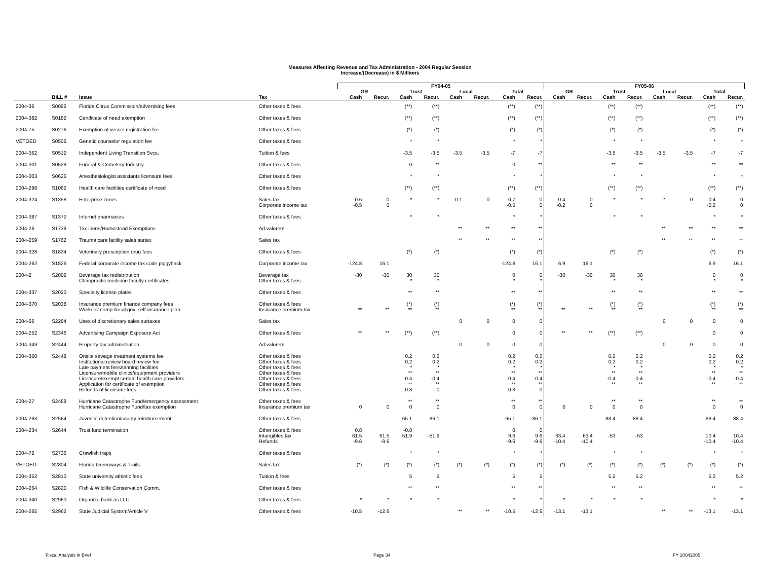Measures Affecting Revenue and Tax Administration - 2004 Regular Session
Increase/(Decrease) in $ Millions
| | | | | FY04-05 | | | | | | | | FY05-06 | | | | | | | |
| --- | --- | --- | --- | --- | --- | --- | --- | --- | --- | --- | --- | --- | --- | --- | --- | --- | --- | --- | --- |
| | | | | GR | | Trust | | Local | | Total | | GR | | Trust | | Local | | Total | |
| | BILL # | Issue | Tax | Cash | Recur. | Cash | Recur. | Cash | Recur. | Cash | Recur. | Cash | Recur. | Cash | Recur. | Cash | Recur. | Cash | Recur. |
| 2004-36 | S0096 | Florida Citrus Commission/advertising fees | Other taxes & fees | | | (**) | (**) | | | (**) | (**) | | | (**) | (**) | | | (**) | (**) |
| 2004-382 | S0182 | Certificate of need exemption | Other taxes & fees | | | (**) | (**) | | | (**) | (**) | | | (**) | (**) | | | (**) | (**) |
| 2004-75 | S0276 | Exemption of vessel registration fee | Other taxes & fees | | | (*) | (*) | | | (*) | (*) | | | (*) | (*) | | | (*) | (*) |
| VETOED | S0506 | Genetic counselor regulation fee | Other taxes & fees | | | * | * | | | * | * | | | * | * | | | * | * |
| 2004-362 | S0512 | Independent Living Transition Svcs. | Tuition & fees | | | -3.5 | -3.5 | -3.5 | -3.5 | -7 | -7 | | | -3.5 | -3.5 | -3.5 | -3.5 | -7 | -7 |
| 2004-301 | S0528 | Funeral & Cemetery Industry | Other taxes & fees | | | 0 | ** | | | 0 | ** | | | ** | ** | | | ** | ** |
| 2004-303 | S0626 | Anesthesiologist assistants licensure fees | Other taxes & fees | | | * | * | | | * | * | | | * | * | | | * | * |
| 2004-298 | S1062 | Health care facilities certificate of need | Other taxes & fees | | | (**) | (**) | | | (**) | (**) | | | (**) | (**) | | | (**) | (**) |
| 2004-324 | S1358 | Enterprise zones | Sales tax Corporate income tax | -0.6 -0.5 | 0 0 | * | * | -0.1 | 0 | -0.7 -0.5 | 0 0 | -0.4 -0.2 | 0 0 | * | * | * | 0 | -0.4 -0.2 | 0 0 |
| 2004-387 | S1372 | Internet pharmacies | Other taxes & fees | | | * | * | | | * | * | | | * | * | | | * | * |
| 2004-26 | S1738 | Tax Liens/Homestead Exemptions | Ad valorem | | | | | ** | ** | ** | ** | | | | | ** | ** | ** | ** |
| 2004-259 | S1762 | Trauma care facility sales surtax | Sales tax | | | | | ** | ** | ** | ** | | | | | ** | ** | ** | ** |
| 2004-328 | S1824 | Veterinary prescription drug fees | Other taxes & fees | | | (*) | (*) | | | (*) | (*) | | | (*) | (*) | | | (*) | (*) |
| 2004-262 | S1826 | Federal corporate income tax code piggyback | Corporate income tax | -124.8 | 16.1 | | | | | -124.8 | 16.1 | 6.9 | 16.1 | | | | | 6.9 | 16.1 |
| 2004-2 | S2002 | Beverage tax redistribution Chiropractic medicine faculty certificates | Beverage tax Other taxes & fees | -30 | -30 | 30 * | 30 * | | | 0 * | 0 * | -30 | -30 | 30 * | 30 * | | | 0 * | 0 * |
| 2004-337 | S2020 | Specialty license plates | Other taxes & fees | | | ** | ** | | | ** | ** | | | ** | ** | | | ** | ** |
| 2004-370 | S2038 | Insurance premium finance company fees Workers' comp./local gov. self-insurance plan | Other taxes & fees Insurance premium tax | ** | ** | (*) ** | (*) ** | | | (*) ** | (*) ** | ** | ** | (*) ** | (*) ** | | | (*) ** | (*) ** |
| 2004-66 | S2264 | Uses of discretionary sales surtaxes | Sales tax | | | | | 0 | 0 | 0 | 0 | | | | | 0 | 0 | 0 | 0 |
| 2004-252 | S2346 | Advertising Campaign Exposure Act | Other taxes & fees | ** | ** | (**) | (**) | | | 0 | 0 | ** | ** | (**) | (**) | | | 0 | 0 |
| 2004-349 | S2444 | Property tax administration | Ad valorem | | | | | 0 | 0 | 0 | 0 | | | | | 0 | 0 | 0 | 0 |
| 2004-350 | S2448 | Onsite sewage treatment systems fee Institutional review board review fee Late payment fees/tanning facilities Licensure/mobile clinics/equipment providers Licensure/exempt certain health care providers Application for certificate of exemption Refunds of licensure fees | Other taxes & fees Other taxes & fees Other taxes & fees Other taxes & fees Other taxes & fees Other taxes & fees Other taxes & fees | | | 0.2 0.2 * ** -0.4 ** -0.8 | 0.2 0.2 * ** -0.4 ** 0 | | | 0.2 0.2 * ** -0.4 ** -0.8 | 0.2 0.2 * ** -0.4 ** 0 | | | 0.2 0.2 * ** -0.4 ** | 0.2 0.2 * ** -0.4 ** | | | 0.2 0.2 * ** -0.4 ** | 0.2 0.2 * ** -0.4 ** |
| 2004-27 | S2488 | Hurricane Catastrophe Fund/emergency assessment Hurricane Catastrophe Fund/tax exemption | Other taxes & fees Insurance premium tax | 0 | 0 | ** 0 | ** 0 | | | ** 0 | ** 0 | 0 | 0 | ** 0 | ** 0 | | | ** 0 | ** 0 |
| 2004-263 | S2564 | Juvenile detention/county reimbursement | Other taxes & fees | | | 65.1 | 86.1 | | | 65.1 | 86.1 | | | 88.4 | 88.4 | | | 88.4 | 88.4 |
| 2004-234 | S2644 | Trust fund termination | Other taxes & fees Intangibles tax Refunds | 0.8 61.5 -9.6 | 61.5 -9.6 | -0.8 -51.9 | -51.9 | | | 0 9.6 -9.6 | 0 9.6 -9.6 | 63.4 -10.4 | 63.4 -10.4 | -53 | -53 | | | 10.4 -10.4 | 10.4 -10.4 |
| 2004-72 | S2736 | Crawfish traps | Other taxes & fees | | | * | * | | | * | * | | | * | * | | | * | * |
| VETOED | S2804 | Florida Greenways & Trails | Sales tax | (*) | (*) | (*) | (*) | (*) | (*) | (*) | (*) | (*) | (*) | (*) | (*) | (*) | (*) | (*) | (*) |
| 2004-352 | S2810 | State university athletic fees | Tuition & fees | | | 5 | 5 | | | 5 | 5 | | | 5.2 | 5.2 | | | 5.2 | 5.2 |
| 2004-264 | S2820 | Fish & Wildlife Conservation Comm. | Other taxes & fees | | | ** | ** | | | ** | ** | | | ** | ** | | | ** | ** |
| 2004-340 | S2960 | Organize bank as LLC | Other taxes & fees | * | * | * | * | | | * | * | * | * | * | * | | | * | * |
| 2004-265 | S2962 | State Judicial System/Article V | Other taxes & fees | -10.5 | -12.6 | | | ** | ** | -10.5 | -12.6 | -13.1 | -13.1 | | | ** | ** | -13.1 | -13.1 |
Fiscal Analysis in Brief Page 34 FY 20042005